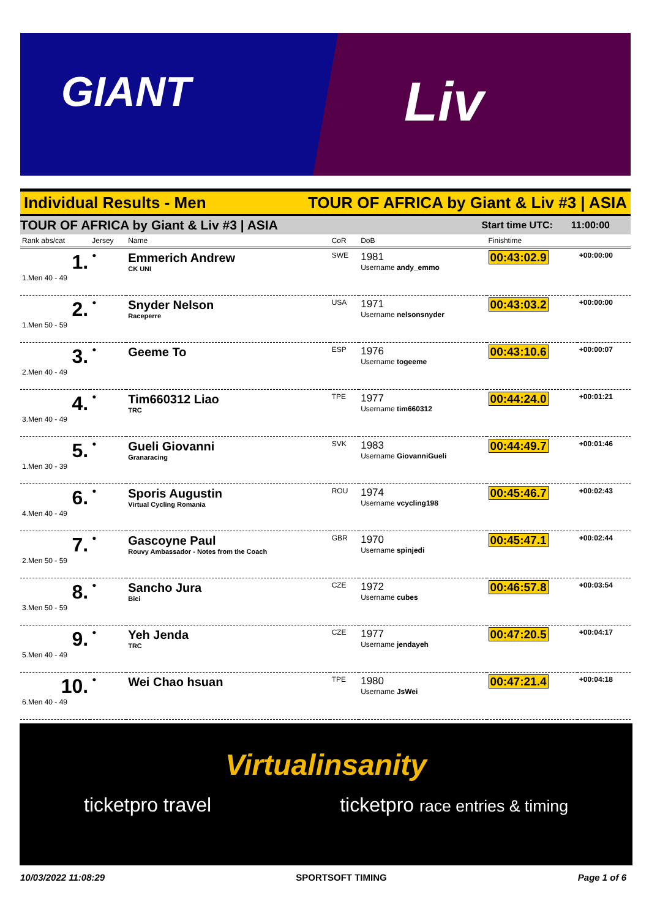GIANT Liv
Individual Results - Men TOUR OF AFRICA by Giant & Liv #3 | ASIA
TOUR OF AFRICA by Giant & Liv #3 | ASIA Start time UTC: 11:00:00
| Rank abs/cat | Jersey | Name | CoR | DoB | Finishtime | |
| --- | --- | --- | --- | --- | --- | --- |
| 1. 1.Men 40 - 49 | ● | Emmerich Andrew CK UNI | SWE | 1981 Username andy_emmo | 00:43:02.9 | +00:00:00 |
| 2. 1.Men 50 - 59 | ● | Snyder Nelson Raceperre | USA | 1971 Username nelsonsnyder | 00:43:03.2 | +00:00:00 |
| 3. 2.Men 40 - 49 | ● | Geeme To | ESP | 1976 Username togeeme | 00:43:10.6 | +00:00:07 |
| 4. 3.Men 40 - 49 | ● | Tim660312 Liao TRC | TPE | 1977 Username tim660312 | 00:44:24.0 | +00:01:21 |
| 5. 1.Men 30 - 39 | ● | Gueli Giovanni Granaracing | SVK | 1983 Username GiovanniGueli | 00:44:49.7 | +00:01:46 |
| 6. 4.Men 40 - 49 | ● | Sporis Augustin Virtual Cycling Romania | ROU | 1974 Username vcycling198 | 00:45:46.7 | +00:02:43 |
| 7. 2.Men 50 - 59 | ● | Gascoyne Paul Rouvy Ambassador - Notes from the Coach | GBR | 1970 Username spinjedi | 00:45:47.1 | +00:02:44 |
| 8. 3.Men 50 - 59 | ● | Sancho Jura Bici | CZE | 1972 Username cubes | 00:46:57.8 | +00:03:54 |
| 9. 5.Men 40 - 49 | ● | Yeh Jenda TRC | CZE | 1977 Username jendayeh | 00:47:20.5 | +00:04:17 |
| 10. 6.Men 40 - 49 | ● | Wei Chao hsuan | TPE | 1980 Username JsWei | 00:47:21.4 | +00:04:18 |
Virtualinsanity
ticketpro travel ticketpro race entries & timing
10/03/2022 11:08:29 SPORTSOFT TIMING Page 1 of 6